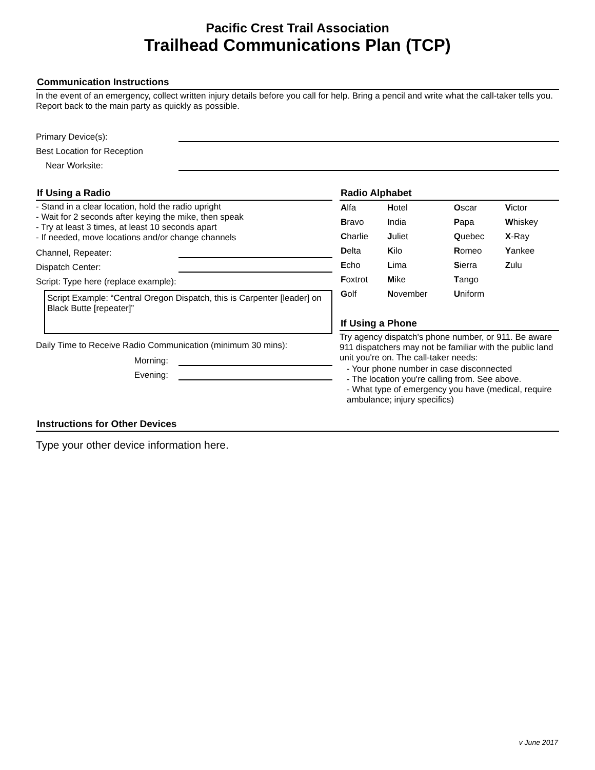Pacific Crest Trail Association
Trailhead Communications Plan (TCP)
Communication Instructions
In the event of an emergency, collect written injury details before you call for help. Bring a pencil and write what the call-taker tells you. Report back to the main party as quickly as possible.
Primary Device(s):
Best Location for Reception
Near Worksite:
If Using a Radio
- Stand in a clear location, hold the radio upright
- Wait for 2 seconds after keying the mike, then speak
- Try at least 3 times, at least 10 seconds apart
- If needed, move locations and/or change channels
Channel, Repeater:
Dispatch Center:
Script: Type here (replace example):
Script Example: “Central Oregon Dispatch, this is Carpenter [leader] on Black Butte [repeater]”
Daily Time to Receive Radio Communication (minimum 30 mins):
Morning:
Evening:
Radio Alphabet
| A lfa | H otel | O scar | V ictor |
| B ravo | I ndia | P apa | W hiskey |
| C harlie | J uliet | Q uebec | X -Ray |
| D elta | K ilo | R omeo | Y ankee |
| E cho | L ima | S ierra | Z ulu |
| F oxtrot | M ike | T ango | |
| G olf | N ovember | U niform | |
If Using a Phone
Try agency dispatch's phone number, or 911. Be aware 911 dispatchers may not be familiar with the public land unit you're on. The call-taker needs:
- Your phone number in case disconnected
- The location you're calling from. See above.
- What type of emergency you have (medical, require ambulance; injury specifics)
Instructions for Other Devices
Type your other device information here.
v June 2017